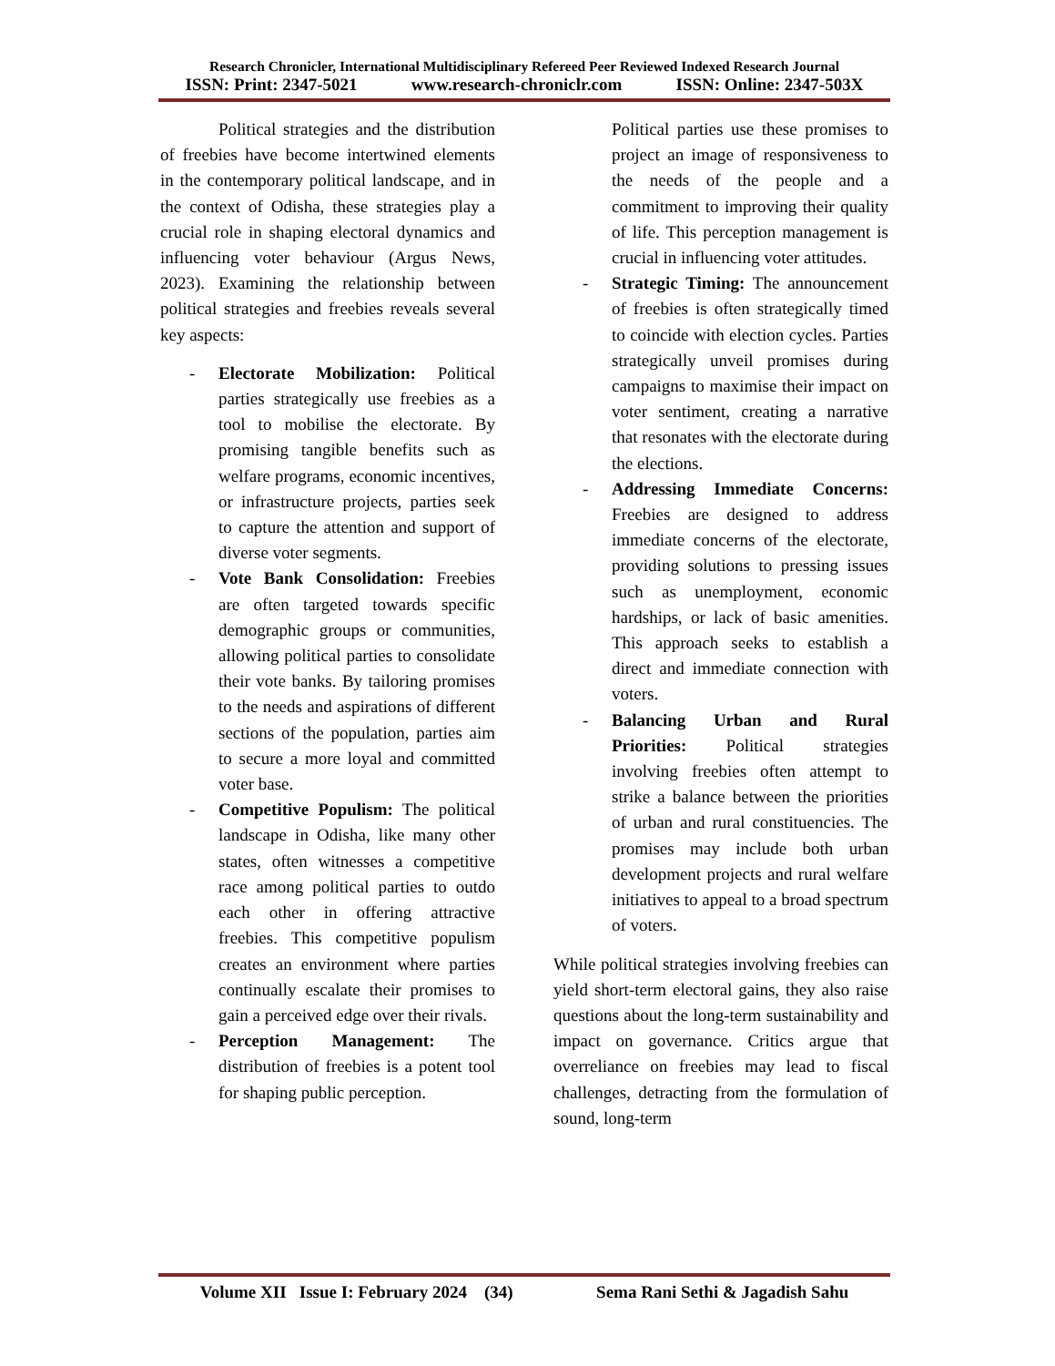Research Chronicler, International Multidisciplinary Refereed Peer Reviewed Indexed Research Journal
ISSN: Print: 2347-5021 www.research-chroniclr.com ISSN: Online: 2347-503X
Political strategies and the distribution of freebies have become intertwined elements in the contemporary political landscape, and in the context of Odisha, these strategies play a crucial role in shaping electoral dynamics and influencing voter behaviour (Argus News, 2023). Examining the relationship between political strategies and freebies reveals several key aspects:
- Electorate Mobilization: Political parties strategically use freebies as a tool to mobilise the electorate. By promising tangible benefits such as welfare programs, economic incentives, or infrastructure projects, parties seek to capture the attention and support of diverse voter segments.
- Vote Bank Consolidation: Freebies are often targeted towards specific demographic groups or communities, allowing political parties to consolidate their vote banks. By tailoring promises to the needs and aspirations of different sections of the population, parties aim to secure a more loyal and committed voter base.
- Competitive Populism: The political landscape in Odisha, like many other states, often witnesses a competitive race among political parties to outdo each other in offering attractive freebies. This competitive populism creates an environment where parties continually escalate their promises to gain a perceived edge over their rivals.
- Perception Management: The distribution of freebies is a potent tool for shaping public perception.
Political parties use these promises to project an image of responsiveness to the needs of the people and a commitment to improving their quality of life. This perception management is crucial in influencing voter attitudes.
- Strategic Timing: The announcement of freebies is often strategically timed to coincide with election cycles. Parties strategically unveil promises during campaigns to maximise their impact on voter sentiment, creating a narrative that resonates with the electorate during the elections.
- Addressing Immediate Concerns: Freebies are designed to address immediate concerns of the electorate, providing solutions to pressing issues such as unemployment, economic hardships, or lack of basic amenities. This approach seeks to establish a direct and immediate connection with voters.
- Balancing Urban and Rural Priorities: Political strategies involving freebies often attempt to strike a balance between the priorities of urban and rural constituencies. The promises may include both urban development projects and rural welfare initiatives to appeal to a broad spectrum of voters.
While political strategies involving freebies can yield short-term electoral gains, they also raise questions about the long-term sustainability and impact on governance. Critics argue that overreliance on freebies may lead to fiscal challenges, detracting from the formulation of sound, long-term
Volume XII Issue I: February 2024 (34) Sema Rani Sethi & Jagadish Sahu